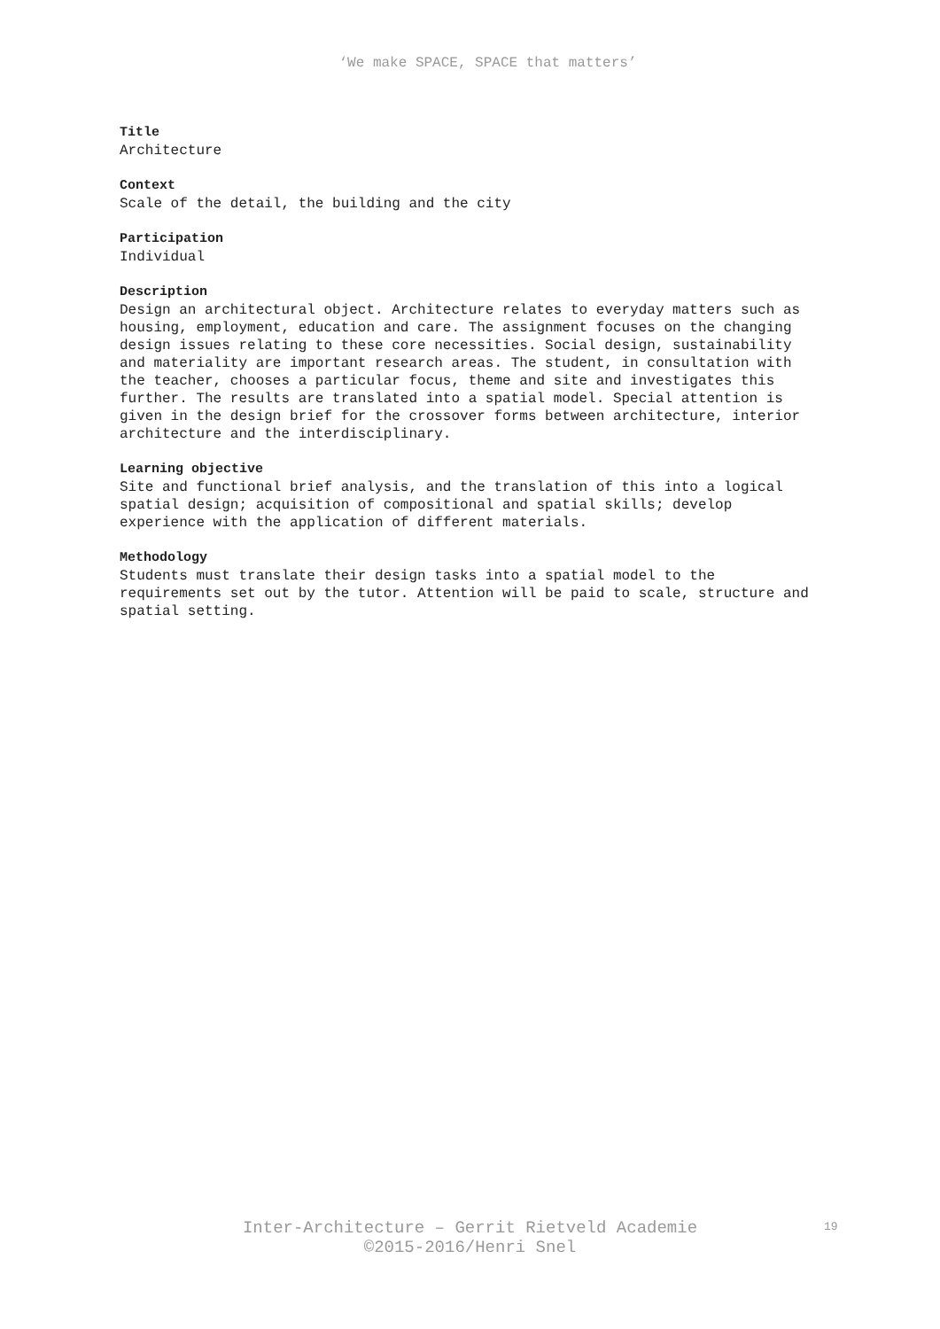‘We make SPACE, SPACE that matters’
Title
Architecture
Context
Scale of the detail, the building and the city
Participation
Individual
Description
Design an architectural object. Architecture relates to everyday matters such as housing, employment, education and care. The assignment focuses on the changing design issues relating to these core necessities. Social design, sustainability and materiality are important research areas. The student, in consultation with the teacher, chooses a particular focus, theme and site and investigates this further. The results are translated into a spatial model. Special attention is given in the design brief for the crossover forms between architecture, interior architecture and the interdisciplinary.
Learning objective
Site and functional brief analysis, and the translation of this into a logical spatial design; acquisition of compositional and spatial skills; develop experience with the application of different materials.
Methodology
Students must translate their design tasks into a spatial model to the requirements set out by the tutor. Attention will be paid to scale, structure and spatial setting.
Inter-Architecture – Gerrit Rietveld Academie
©2015-2016/Henri Snel
19